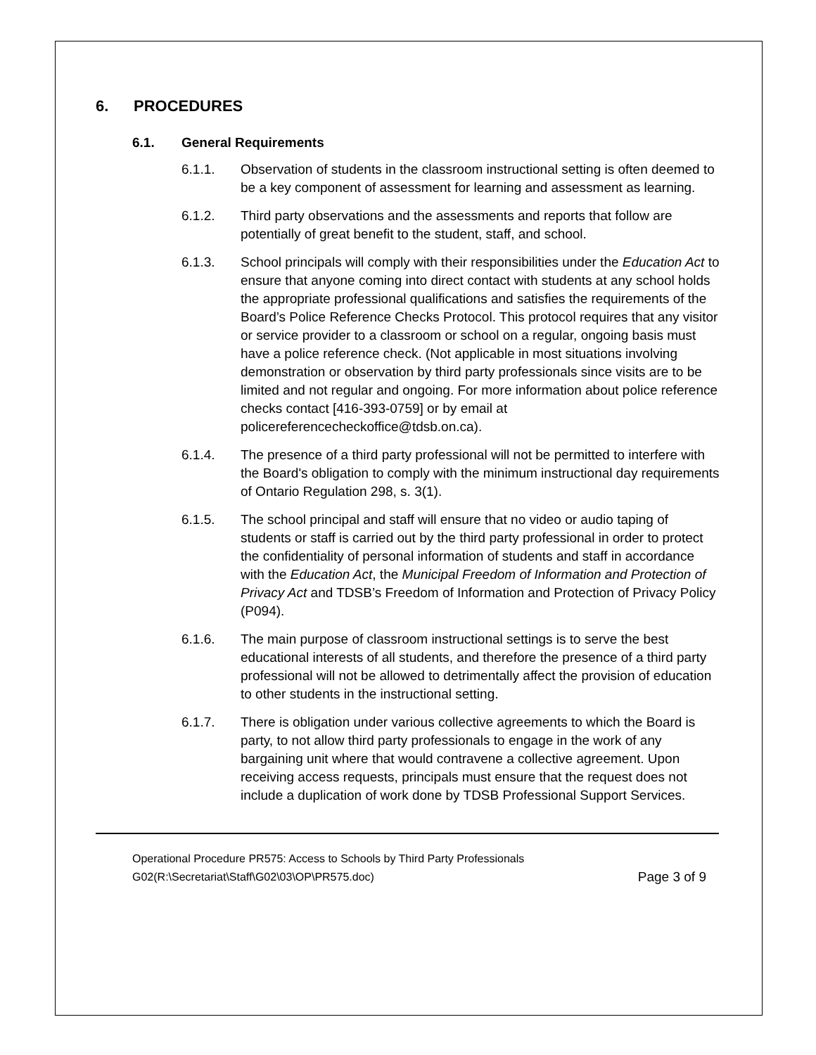6. PROCEDURES
6.1. General Requirements
6.1.1. Observation of students in the classroom instructional setting is often deemed to be a key component of assessment for learning and assessment as learning.
6.1.2. Third party observations and the assessments and reports that follow are potentially of great benefit to the student, staff, and school.
6.1.3. School principals will comply with their responsibilities under the Education Act to ensure that anyone coming into direct contact with students at any school holds the appropriate professional qualifications and satisfies the requirements of the Board’s Police Reference Checks Protocol. This protocol requires that any visitor or service provider to a classroom or school on a regular, ongoing basis must have a police reference check. (Not applicable in most situations involving demonstration or observation by third party professionals since visits are to be limited and not regular and ongoing. For more information about police reference checks contact [416-393-0759] or by email at policereferencecheckoffice@tdsb.on.ca).
6.1.4. The presence of a third party professional will not be permitted to interfere with the Board's obligation to comply with the minimum instructional day requirements of Ontario Regulation 298, s. 3(1).
6.1.5. The school principal and staff will ensure that no video or audio taping of students or staff is carried out by the third party professional in order to protect the confidentiality of personal information of students and staff in accordance with the Education Act, the Municipal Freedom of Information and Protection of Privacy Act and TDSB’s Freedom of Information and Protection of Privacy Policy (P094).
6.1.6. The main purpose of classroom instructional settings is to serve the best educational interests of all students, and therefore the presence of a third party professional will not be allowed to detrimentally affect the provision of education to other students in the instructional setting.
6.1.7. There is obligation under various collective agreements to which the Board is party, to not allow third party professionals to engage in the work of any bargaining unit where that would contravene a collective agreement. Upon receiving access requests, principals must ensure that the request does not include a duplication of work done by TDSB Professional Support Services.
Operational Procedure PR575: Access to Schools by Third Party Professionals
G02(R:\Secretariat\Staff\G02\03\OP\PR575.doc) Page 3 of 9